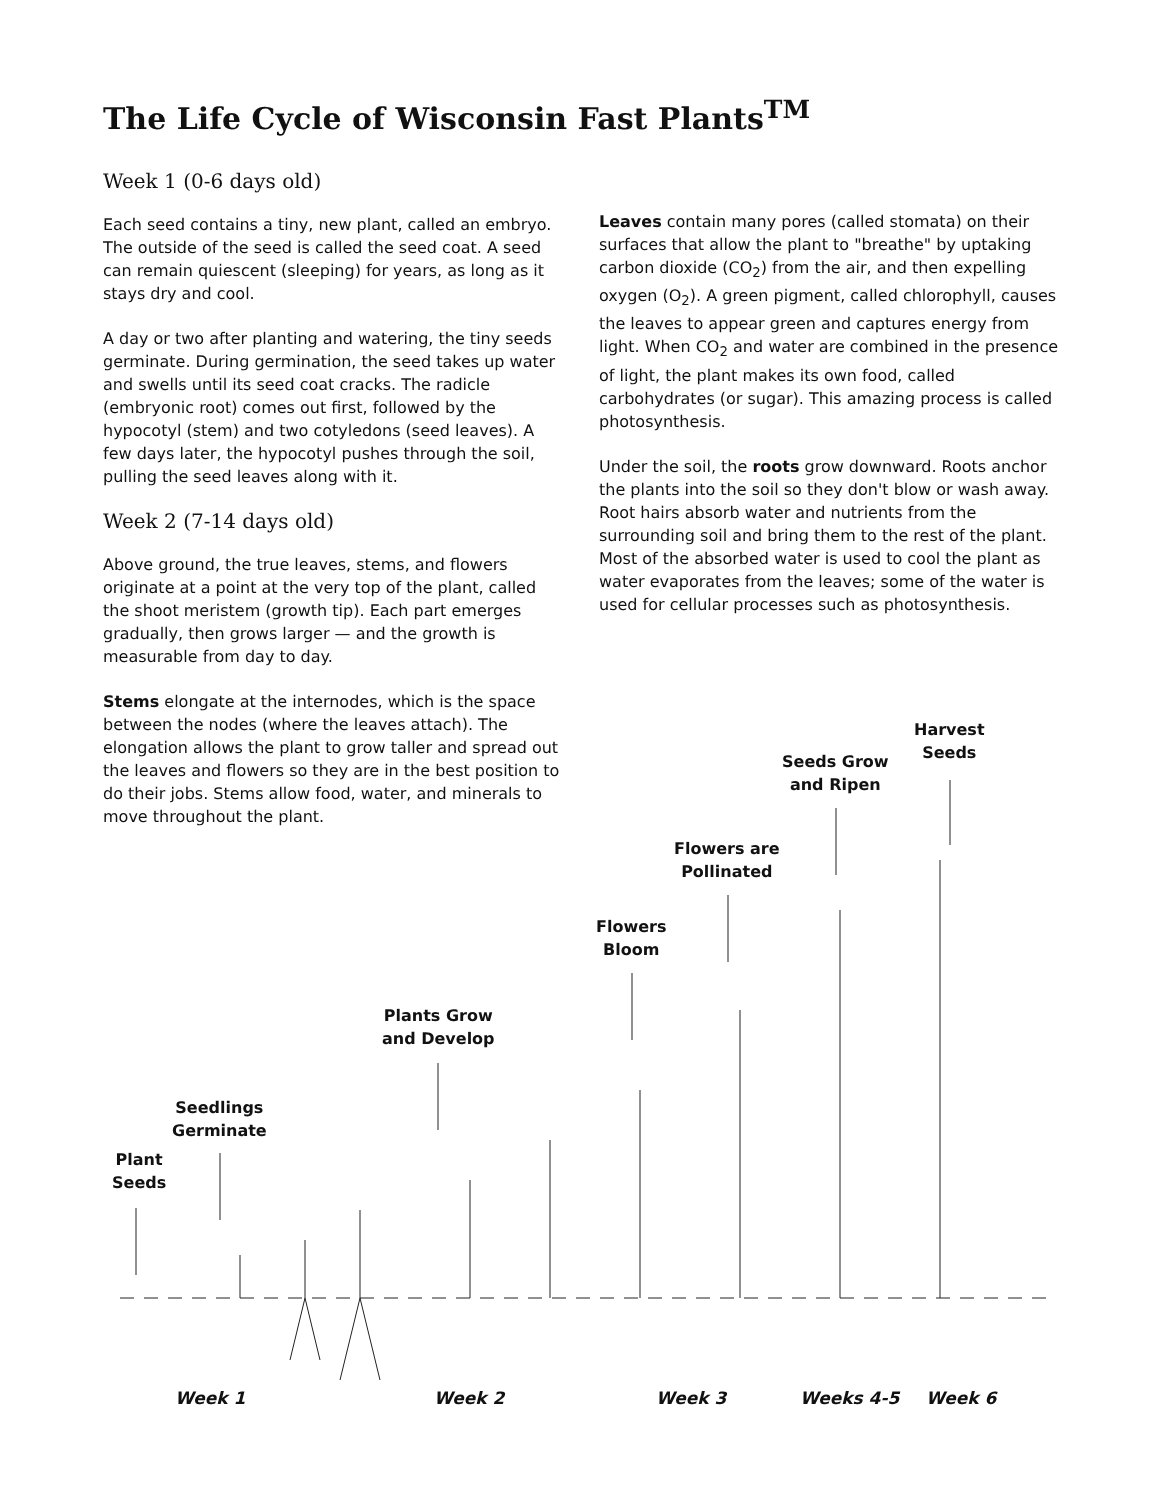The Life Cycle of Wisconsin Fast Plants<sup>TM</sup>
Week 1 (0-6 days old)
Each seed contains a tiny, new plant, called an embryo. The outside of the seed is called the seed coat. A seed can remain quiescent (sleeping) for years, as long as it stays dry and cool.
A day or two after planting and watering, the tiny seeds germinate. During germination, the seed takes up water and swells until its seed coat cracks. The radicle (embryonic root) comes out first, followed by the hypocotyl (stem) and two cotyledons (seed leaves). A few days later, the hypocotyl pushes through the soil, pulling the seed leaves along with it.
Week 2 (7-14 days old)
Above ground, the true leaves, stems, and flowers originate at a point at the very top of the plant, called the shoot meristem (growth tip). Each part emerges gradually, then grows larger — and the growth is measurable from day to day.
Stems elongate at the internodes, which is the space between the nodes (where the leaves attach). The elongation allows the plant to grow taller and spread out the leaves and flowers so they are in the best position to do their jobs. Stems allow food, water, and minerals to move throughout the plant.
Leaves contain many pores (called stomata) on their surfaces that allow the plant to "breathe" by uptaking carbon dioxide (CO<sub>2</sub>) from the air, and then expelling oxygen (O<sub>2</sub>). A green pigment, called chlorophyll, causes the leaves to appear green and captures energy from light. When CO<sub>2</sub> and water are combined in the presence of light, the plant makes its own food, called carbohydrates (or sugar). This amazing process is called photosynthesis.
Under the soil, the roots grow downward. Roots anchor the plants into the soil so they don't blow or wash away. Root hairs absorb water and nutrients from the surrounding soil and bring them to the rest of the plant. Most of the absorbed water is used to cool the plant as water evaporates from the leaves; some of the water is used for cellular processes such as photosynthesis.
Plant
Seeds
Seedlings
Germinate
Plants Grow
and Develop
Flowers
Bloom
Flowers are
Pollinated
Seeds Grow
and Ripen
Harvest
Seeds
Week 1 Week 2 Week 3 Weeks 4-5 Week 6